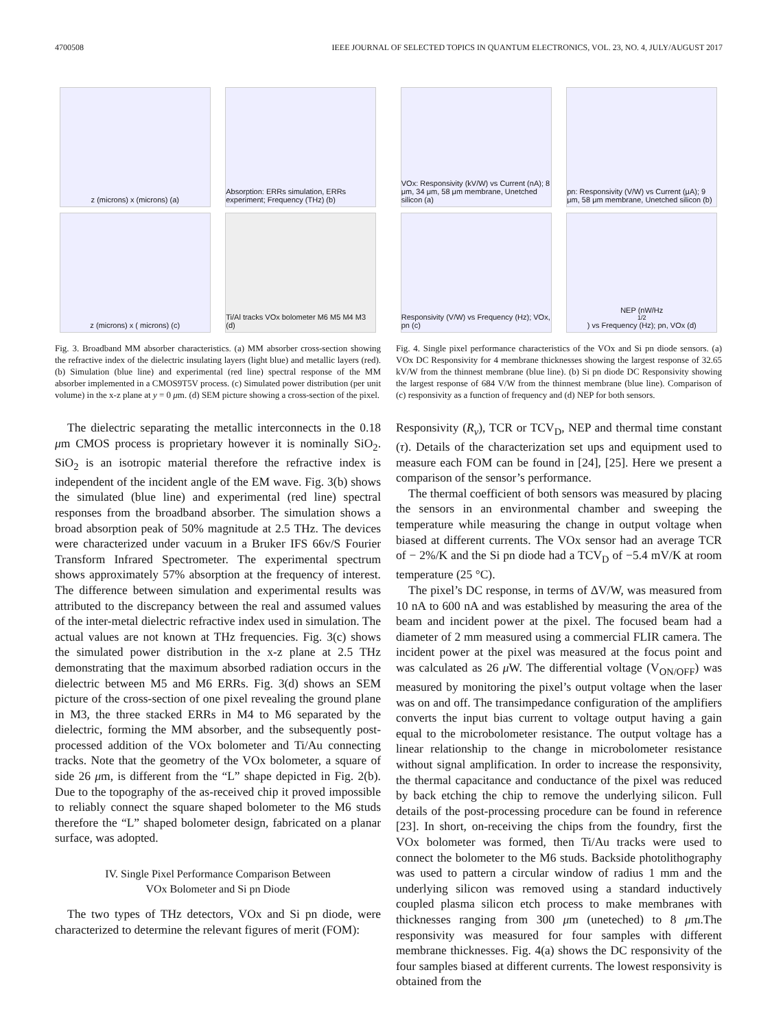4700508 IEEE JOURNAL OF SELECTED TOPICS IN QUANTUM ELECTRONICS, VOL. 23, NO. 4, JULY/AUGUST 2017
z (microns) x (microns) (a)
Absorption: ERRs simulation, ERRs experiment; Frequency (THz) (b)
z (microns) x ( microns) (c)
Ti/Al tracks VOx bolometer M6 M5 M4 M3 (d)
Fig. 3. Broadband MM absorber characteristics. (a) MM absorber cross-section showing the refractive index of the dielectric insulating layers (light blue) and metallic layers (red). (b) Simulation (blue line) and experimental (red line) spectral response of the MM absorber implemented in a CMOS9T5V process. (c) Simulated power distribution (per unit volume) in the x-z plane at y = 0 μm. (d) SEM picture showing a cross-section of the pixel.
The dielectric separating the metallic interconnects in the 0.18 μm CMOS process is proprietary however it is nominally SiO<sub>2</sub>. SiO<sub>2</sub> is an isotropic material therefore the refractive index is independent of the incident angle of the EM wave. Fig. 3(b) shows the simulated (blue line) and experimental (red line) spectral responses from the broadband absorber. The simulation shows a broad absorption peak of 50% magnitude at 2.5 THz. The devices were characterized under vacuum in a Bruker IFS 66v/S Fourier Transform Infrared Spectrometer. The experimental spectrum shows approximately 57% absorption at the frequency of interest. The difference between simulation and experimental results was attributed to the discrepancy between the real and assumed values of the inter-metal dielectric refractive index used in simulation. The actual values are not known at THz frequencies. Fig. 3(c) shows the simulated power distribution in the x-z plane at 2.5 THz demonstrating that the maximum absorbed radiation occurs in the dielectric between M5 and M6 ERRs. Fig. 3(d) shows an SEM picture of the cross-section of one pixel revealing the ground plane in M3, the three stacked ERRs in M4 to M6 separated by the dielectric, forming the MM absorber, and the subsequently post-processed addition of the VOx bolometer and Ti/Au connecting tracks. Note that the geometry of the VOx bolometer, a square of side 26 μm, is different from the “L” shape depicted in Fig. 2(b). Due to the topography of the as-received chip it proved impossible to reliably connect the square shaped bolometer to the M6 studs therefore the “L” shaped bolometer design, fabricated on a planar surface, was adopted.
IV. Single Pixel Performance Comparison Between
VOx Bolometer and Si pn Diode
The two types of THz detectors, VOx and Si pn diode, were characterized to determine the relevant figures of merit (FOM):
VOx: Responsivity (kV/W) vs Current (nA); 8 μm, 34 μm, 58 μm membrane, Unetched silicon (a)
pn: Responsivity (V/W) vs Current (μA); 9 μm, 58 μm membrane, Unetched silicon (b)
Responsivity (V/W) vs Frequency (Hz); VOx, pn (c)
NEP (nW/Hz<sup>1/2</sup>) vs Frequency (Hz); pn, VOx (d)
Fig. 4. Single pixel performance characteristics of the VOx and Si pn diode sensors. (a) VOx DC Responsivity for 4 membrane thicknesses showing the largest response of 32.65 kV/W from the thinnest membrane (blue line). (b) Si pn diode DC Responsivity showing the largest response of 684 V/W from the thinnest membrane (blue line). Comparison of (c) responsivity as a function of frequency and (d) NEP for both sensors.
Responsivity (R<sub>v</sub>), TCR or TCV<sub>D</sub>, NEP and thermal time constant (τ). Details of the characterization set ups and equipment used to measure each FOM can be found in [24], [25]. Here we present a comparison of the sensor’s performance.
The thermal coefficient of both sensors was measured by placing the sensors in an environmental chamber and sweeping the temperature while measuring the change in output voltage when biased at different currents. The VOx sensor had an average TCR of − 2%/K and the Si pn diode had a TCV<sub>D</sub> of −5.4 mV/K at room temperature (25 °C).
The pixel’s DC response, in terms of ΔV/W, was measured from 10 nA to 600 nA and was established by measuring the area of the beam and incident power at the pixel. The focused beam had a diameter of 2 mm measured using a commercial FLIR camera. The incident power at the pixel was measured at the focus point and was calculated as 26 μ W. The differential voltage (V<sub>ON/OFF</sub>) was measured by monitoring the pixel’s output voltage when the laser was on and off. The transimpedance configuration of the amplifiers converts the input bias current to voltage output having a gain equal to the microbolometer resistance. The output voltage has a linear relationship to the change in microbolometer resistance without signal amplification. In order to increase the responsivity, the thermal capacitance and conductance of the pixel was reduced by back etching the chip to remove the underlying silicon. Full details of the post-processing procedure can be found in reference [23]. In short, on-receiving the chips from the foundry, first the VOx bolometer was formed, then Ti/Au tracks were used to connect the bolometer to the M6 studs. Backside photolithography was used to pattern a circular window of radius 1 mm and the underlying silicon was removed using a standard inductively coupled plasma silicon etch process to make membranes with thicknesses ranging from 300 μm (uneteched) to 8 μm.The responsivity was measured for four samples with different membrane thicknesses. Fig. 4(a) shows the DC responsivity of the four samples biased at different currents. The lowest responsivity is obtained from the